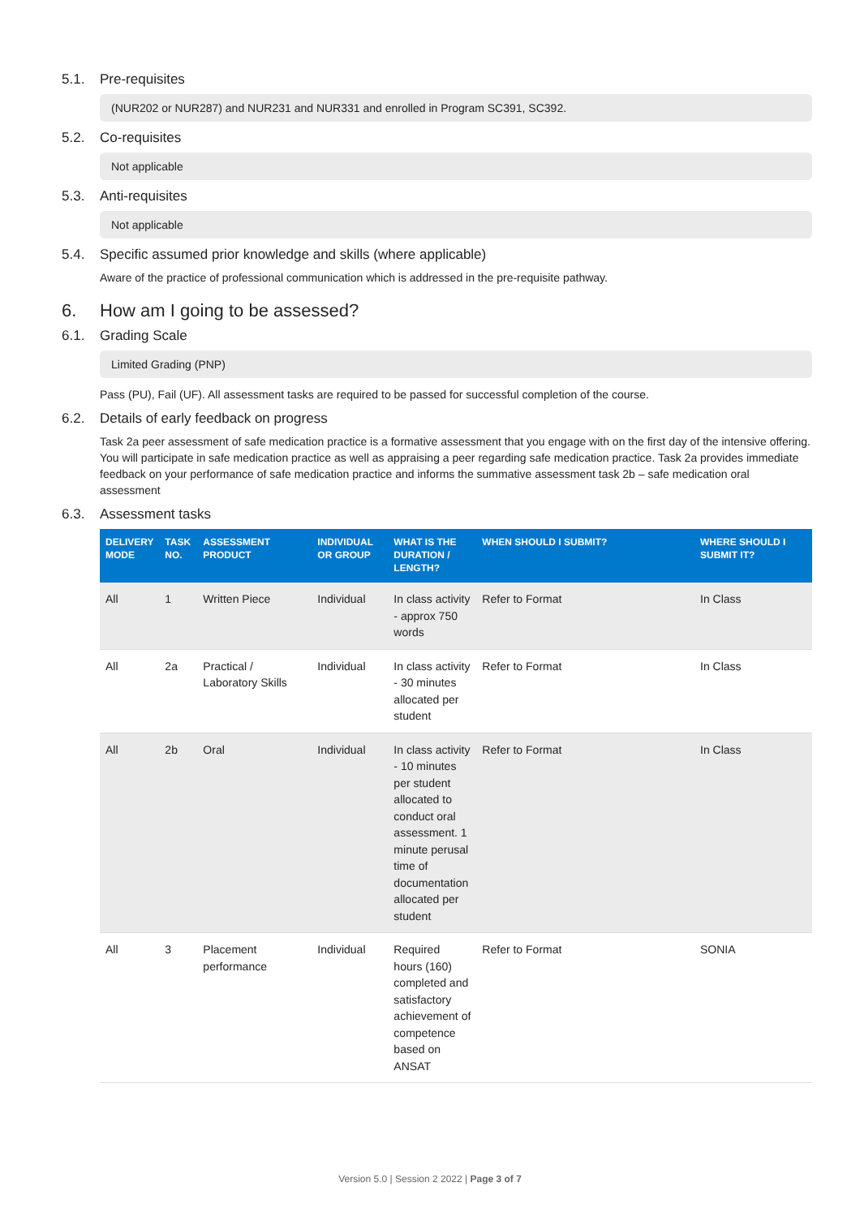5.1. Pre-requisites
(NUR202 or NUR287) and NUR231 and NUR331 and enrolled in Program SC391, SC392.
5.2. Co-requisites
Not applicable
5.3. Anti-requisites
Not applicable
5.4. Specific assumed prior knowledge and skills (where applicable)
Aware of the practice of professional communication which is addressed in the pre-requisite pathway.
6. How am I going to be assessed?
6.1. Grading Scale
Limited Grading (PNP)
Pass (PU), Fail (UF). All assessment tasks are required to be passed for successful completion of the course.
6.2. Details of early feedback on progress
Task 2a peer assessment of safe medication practice is a formative assessment that you engage with on the first day of the intensive offering. You will participate in safe medication practice as well as appraising a peer regarding safe medication practice. Task 2a provides immediate feedback on your performance of safe medication practice and informs the summative assessment task 2b – safe medication oral assessment
6.3. Assessment tasks
| DELIVERY MODE | TASK NO. | ASSESSMENT PRODUCT | INDIVIDUAL OR GROUP | WHAT IS THE DURATION / LENGTH? | WHEN SHOULD I SUBMIT? | WHERE SHOULD I SUBMIT IT? |
| --- | --- | --- | --- | --- | --- | --- |
| All | 1 | Written Piece | Individual | In class activity - approx 750 words | Refer to Format | In Class |
| All | 2a | Practical / Laboratory Skills | Individual | In class activity - 30 minutes allocated per student | Refer to Format | In Class |
| All | 2b | Oral | Individual | In class activity - 10 minutes per student allocated to conduct oral assessment. 1 minute perusal time of documentation allocated per student | Refer to Format | In Class |
| All | 3 | Placement performance | Individual | Required hours (160) completed and satisfactory achievement of competence based on ANSAT | Refer to Format | SONIA |
Version 5.0 | Session 2 2022 | Page 3 of 7